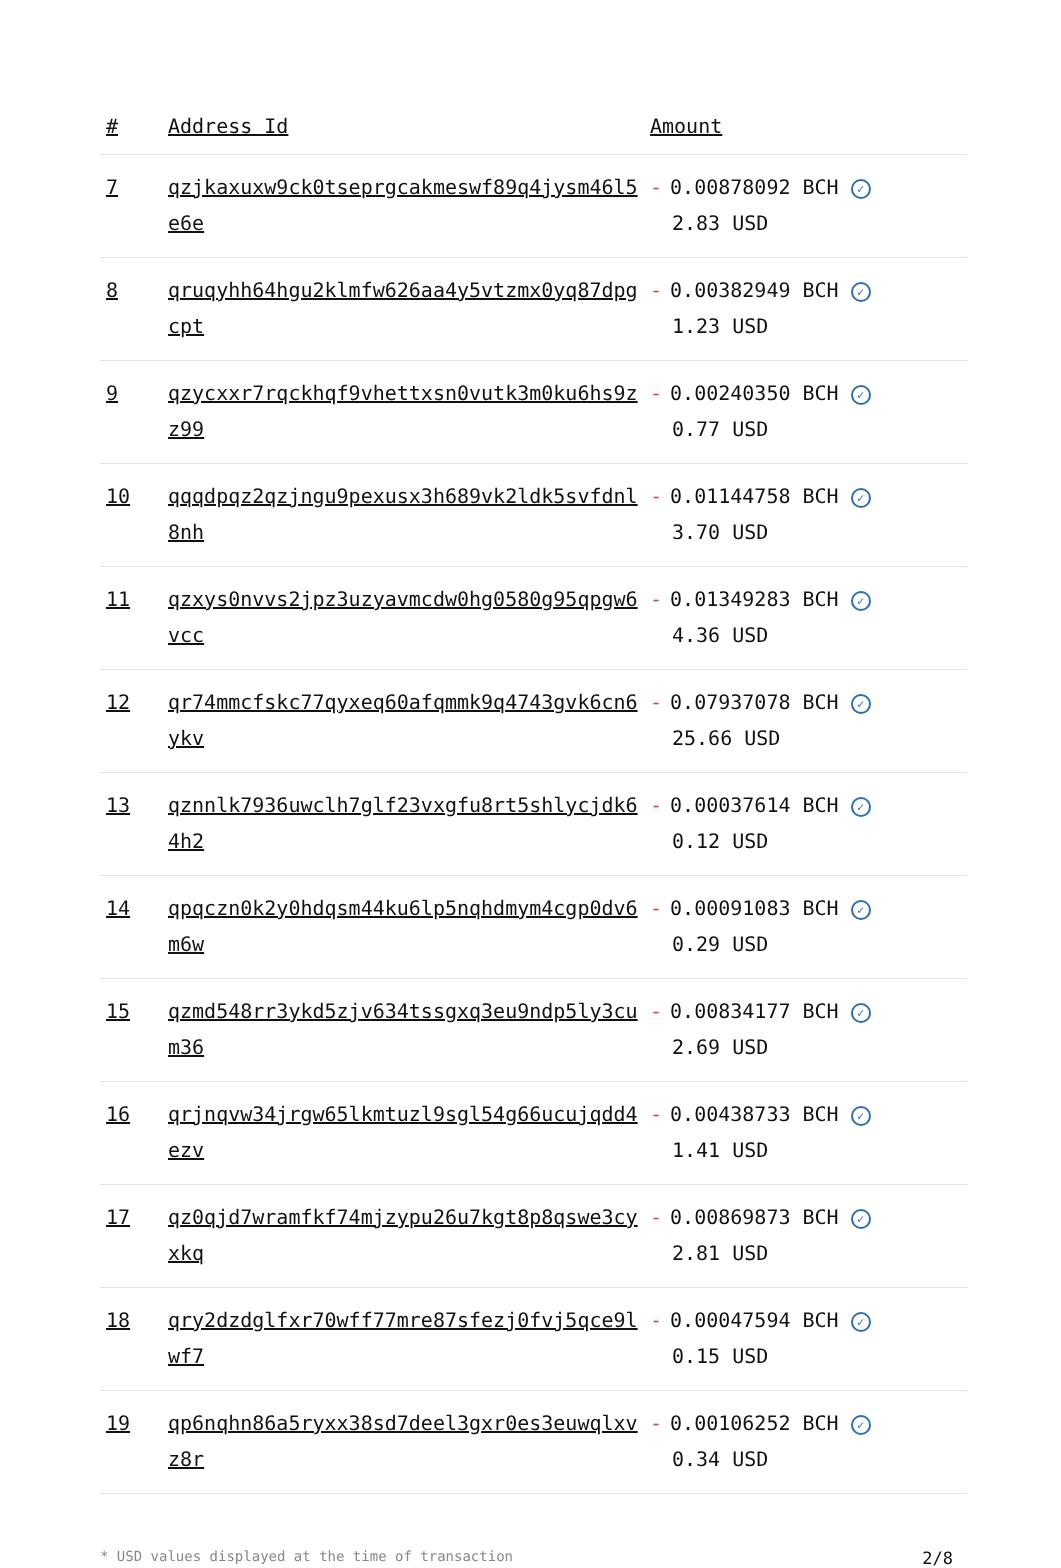| # | Address Id | Amount |
| --- | --- | --- |
| 7 | qzjkaxuxw9ck0tseprgcakmeswf89q4jysm46l5e6e | - 0.00878092 BCH ✓ 2.83 USD |
| 8 | qruqyhh64hgu2klmfw626aa4y5vtzmx0yq87dpgcpt | - 0.00382949 BCH ✓ 1.23 USD |
| 9 | qzycxxr7rqckhqf9vhettxsn0vutk3m0ku6hs9zz99 | - 0.00240350 BCH ✓ 0.77 USD |
| 10 | qqqdpqz2qzjngu9pexusx3h689vk2ldk5svfdnl8nh | - 0.01144758 BCH ✓ 3.70 USD |
| 11 | qzxys0nvvs2jpz3uzyavmcdw0hg0580g95qpgw6vcc | - 0.01349283 BCH ✓ 4.36 USD |
| 12 | qr74mmcfskc77qyxeq60afqmmk9q4743gvk6cn6ykv | - 0.07937078 BCH ✓ 25.66 USD |
| 13 | qznnlk7936uwclh7glf23vxgfu8rt5shlycjdk64h2 | - 0.00037614 BCH ✓ 0.12 USD |
| 14 | qpqczn0k2y0hdqsm44ku6lp5nqhdmym4cgp0dv6m6w | - 0.00091083 BCH ✓ 0.29 USD |
| 15 | qzmd548rr3ykd5zjv634tssgxq3eu9ndp5ly3cum36 | - 0.00834177 BCH ✓ 2.69 USD |
| 16 | qrjnqvw34jrgw65lkmtuzl9sgl54g66ucujqdd4ezv | - 0.00438733 BCH ✓ 1.41 USD |
| 17 | qz0qjd7wramfkf74mjzypu26u7kgt8p8qswe3cyxkq | - 0.00869873 BCH ✓ 2.81 USD |
| 18 | qry2dzdglfxr70wff77mre87sfezj0fvj5qce9lwf7 | - 0.00047594 BCH ✓ 0.15 USD |
| 19 | qp6nqhn86a5ryxx38sd7deel3gxr0es3euwqlxvz8r | - 0.00106252 BCH ✓ 0.34 USD |
* USD values displayed at the time of transaction 2/8